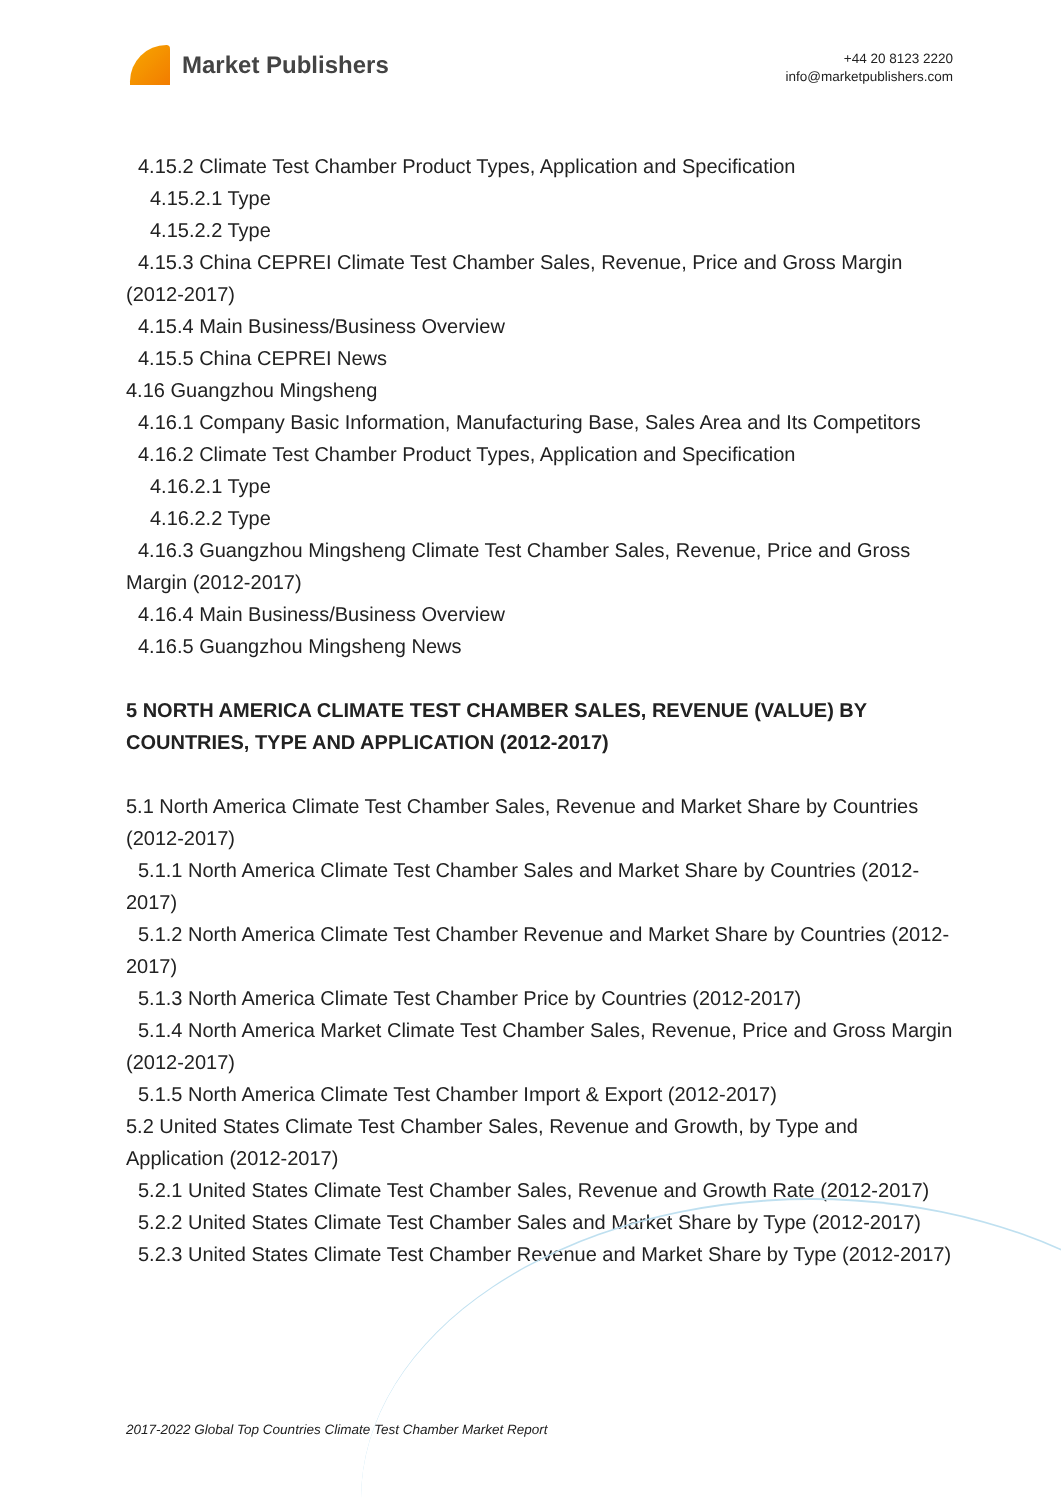Market Publishers
+44 20 8123 2220
info@marketpublishers.com
4.15.2 Climate Test Chamber Product Types, Application and Specification
4.15.2.1 Type
4.15.2.2 Type
4.15.3 China CEPREI Climate Test Chamber Sales, Revenue, Price and Gross Margin (2012-2017)
4.15.4 Main Business/Business Overview
4.15.5 China CEPREI News
4.16 Guangzhou Mingsheng
4.16.1 Company Basic Information, Manufacturing Base, Sales Area and Its Competitors
4.16.2 Climate Test Chamber Product Types, Application and Specification
4.16.2.1 Type
4.16.2.2 Type
4.16.3 Guangzhou Mingsheng Climate Test Chamber Sales, Revenue, Price and Gross Margin (2012-2017)
4.16.4 Main Business/Business Overview
4.16.5 Guangzhou Mingsheng News
5 NORTH AMERICA CLIMATE TEST CHAMBER SALES, REVENUE (VALUE) BY COUNTRIES, TYPE AND APPLICATION (2012-2017)
5.1 North America Climate Test Chamber Sales, Revenue and Market Share by Countries (2012-2017)
5.1.1 North America Climate Test Chamber Sales and Market Share by Countries (2012-2017)
5.1.2 North America Climate Test Chamber Revenue and Market Share by Countries (2012-2017)
5.1.3 North America Climate Test Chamber Price by Countries (2012-2017)
5.1.4 North America Market Climate Test Chamber Sales, Revenue, Price and Gross Margin (2012-2017)
5.1.5 North America Climate Test Chamber Import & Export (2012-2017)
5.2 United States Climate Test Chamber Sales, Revenue and Growth, by Type and Application (2012-2017)
5.2.1 United States Climate Test Chamber Sales, Revenue and Growth Rate (2012-2017)
5.2.2 United States Climate Test Chamber Sales and Market Share by Type (2012-2017)
5.2.3 United States Climate Test Chamber Revenue and Market Share by Type (2012-2017)
2017-2022 Global Top Countries Climate Test Chamber Market Report